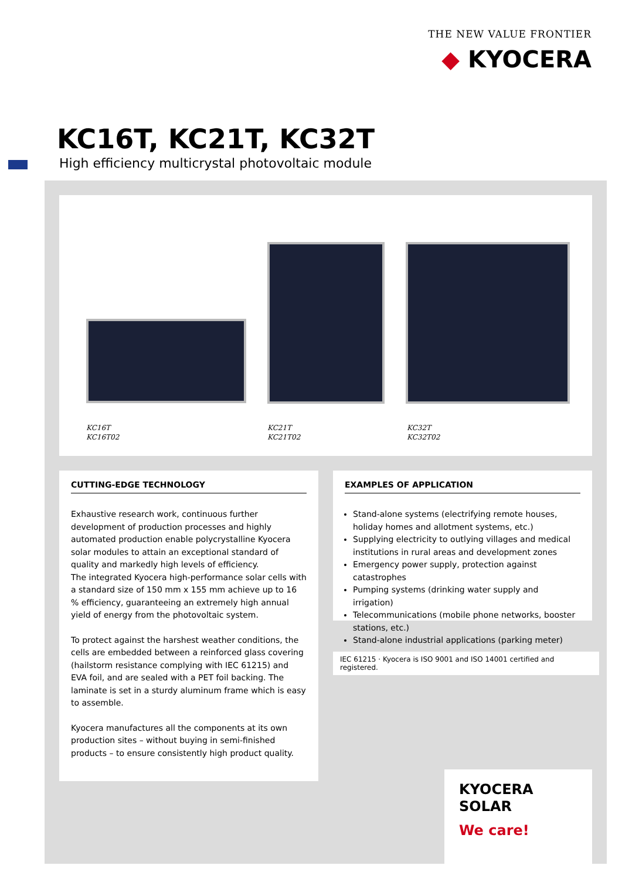THE NEW VALUE FRONTIER
◆ KYOCERA
KC16T, KC21T, KC32T
High efficiency multicrystal photovoltaic module
KC16T
KC16T02
KC21T
KC21T02
KC32T
KC32T02
CUTTING-EDGE TECHNOLOGY
Exhaustive research work, continuous further development of production processes and highly automated production enable polycrystalline Kyocera solar modules to attain an exceptional standard of quality and markedly high levels of efficiency.
The integrated Kyocera high-performance solar cells with a standard size of 150 mm x 155 mm achieve up to 16 % efficiency, guaranteeing an extremely high annual yield of energy from the photovoltaic system.
To protect against the harshest weather conditions, the cells are embedded between a reinforced glass covering (hailstorm resistance complying with IEC 61215) and EVA foil, and are sealed with a PET foil backing. The laminate is set in a sturdy aluminum frame which is easy to assemble.
Kyocera manufactures all the components at its own production sites – without buying in semi-finished products – to ensure consistently high product quality.
EXAMPLES OF APPLICATION
Stand-alone systems (electrifying remote houses, holiday homes and allotment systems, etc.)
Supplying electricity to outlying villages and medical institutions in rural areas and development zones
Emergency power supply, protection against catastrophes
Pumping systems (drinking water supply and irrigation)
Telecommunications (mobile phone networks, booster stations, etc.)
Stand-alone industrial applications (parking meter)
IEC 61215 · Kyocera is ISO 9001 and ISO 14001 certified and registered.
KYOCERA
SOLAR
We care!